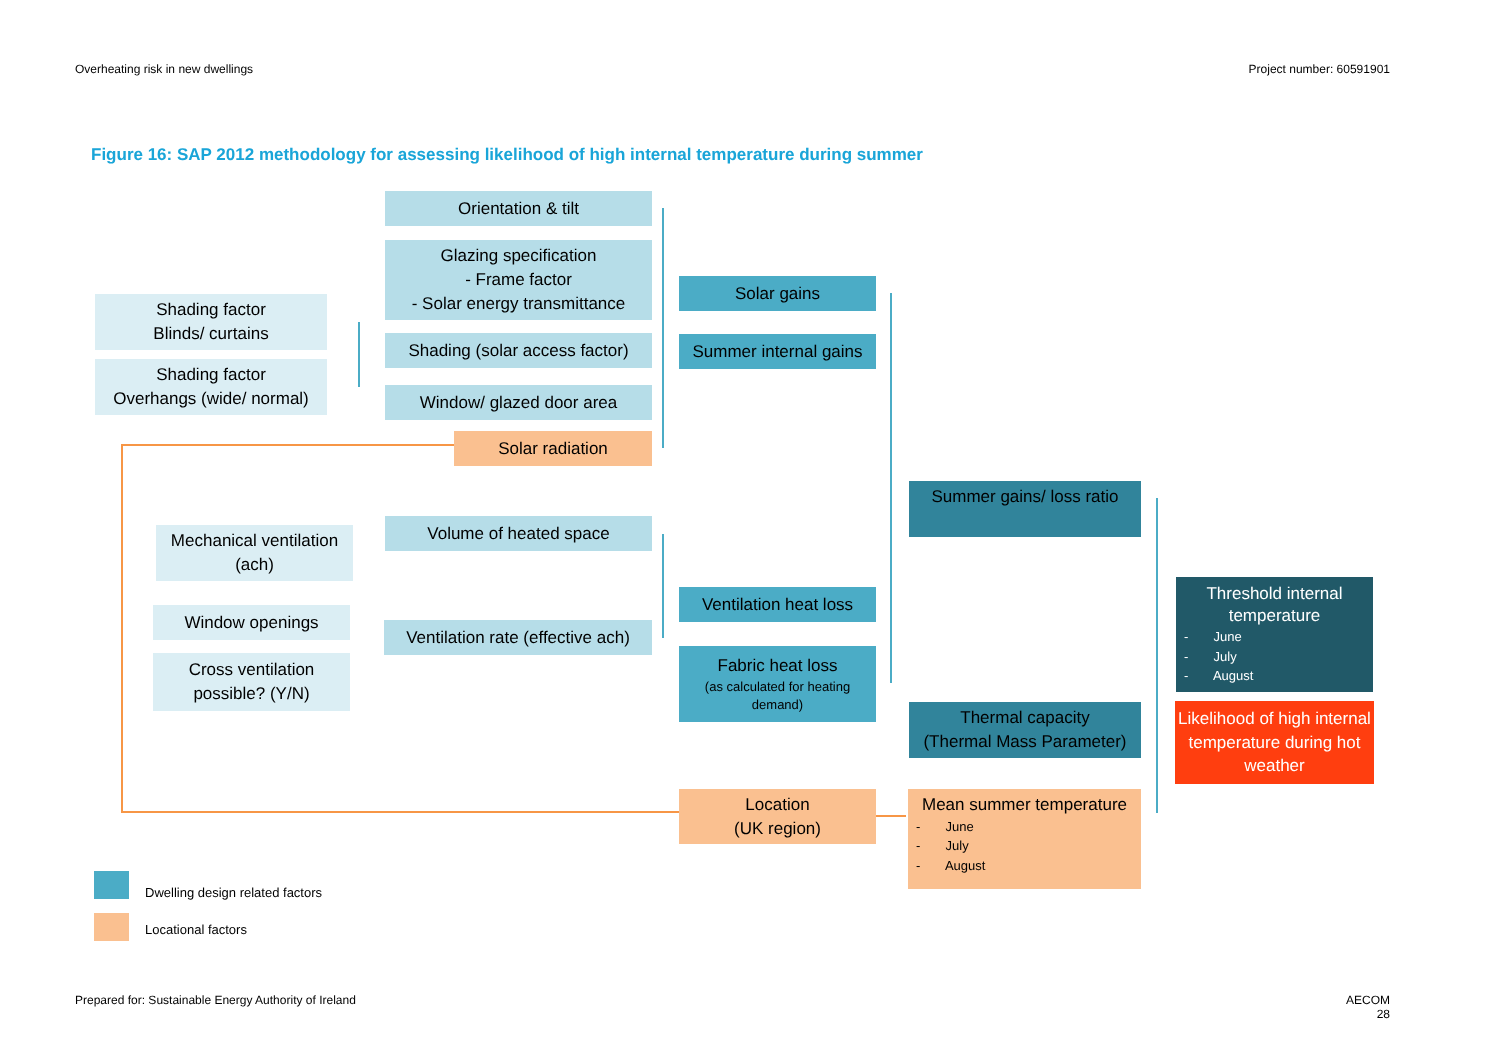Overheating risk in new dwellings
Project number: 60591901
Figure 16: SAP 2012 methodology for assessing likelihood of high internal temperature during summer
Orientation & tilt
Glazing specification
- Frame factor
- Solar energy transmittance
Shading factor
Blinds/ curtains
Shading factor
Overhangs (wide/ normal)
Shading (solar access factor)
Window/ glazed door area
Solar radiation
Solar gains
Summer internal gains
Summer gains/ loss ratio
Mechanical ventilation
(ach)
Volume of heated space
Window openings
Cross ventilation
possible? (Y/N)
Ventilation rate (effective ach)
Ventilation heat loss
Fabric heat loss
(as calculated for heating demand)
Threshold internal temperature
- June
- July
- August
Likelihood of high internal temperature during hot weather
Thermal capacity
(Thermal Mass Parameter)
Location
(UK region)
Mean summer temperature
- June
- July
- August
Dwelling design related factors
Locational factors
Prepared for: Sustainable Energy Authority of Ireland
AECOM
28